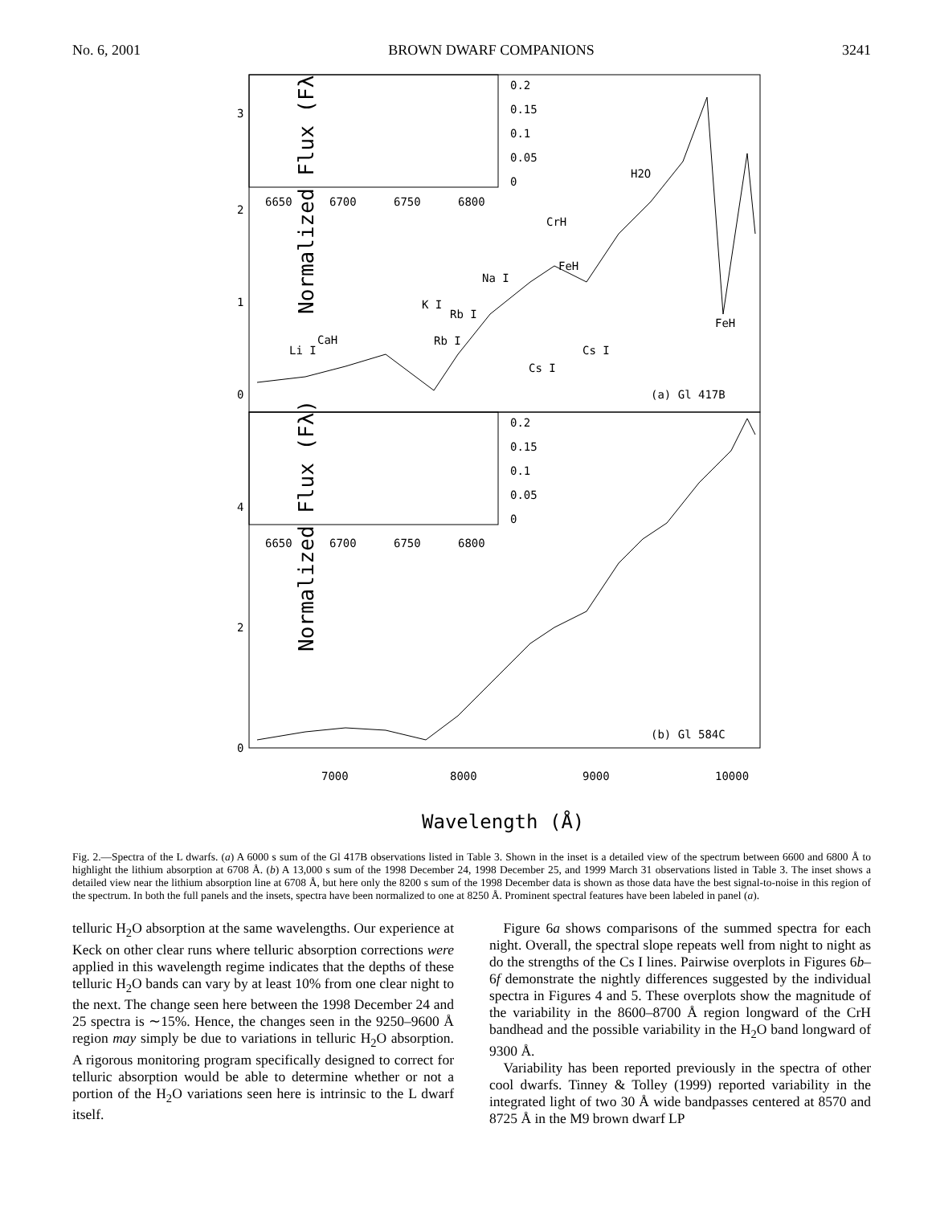No. 6, 2001 BROWN DWARF COMPANIONS 3241
Normalized Flux (Fλ)
Normalized Flux (Fλ)
3
2
1
0
4
2
0
0.2
0.15
0.1
0.05
0
6650
6700
6750
6800
0.2
0.15
0.1
0.05
0
6650
6700
6750
6800
Li I
CaH
K I
Rb I
Rb I
Na I
CrH
FeH
Cs I
Cs I
H2O
FeH
(a) Gl 417B
(b) Gl 584C
7000
8000
9000
10000
Wavelength (Å)
Fig. 2.—Spectra of the L dwarfs. (a) A 6000 s sum of the Gl 417B observations listed in Table 3. Shown in the inset is a detailed view of the spectrum between 6600 and 6800 Å to highlight the lithium absorption at 6708 Å. (b) A 13,000 s sum of the 1998 December 24, 1998 December 25, and 1999 March 31 observations listed in Table 3. The inset shows a detailed view near the lithium absorption line at 6708 Å, but here only the 8200 s sum of the 1998 December data is shown as those data have the best signal-to-noise in this region of the spectrum. In both the full panels and the insets, spectra have been normalized to one at 8250 Å. Prominent spectral features have been labeled in panel (a).
telluric H<sub>2</sub>O absorption at the same wavelengths. Our experience at Keck on other clear runs where telluric absorption corrections were applied in this wavelength regime indicates that the depths of these telluric H<sub>2</sub>O bands can vary by at least 10% from one clear night to the next. The change seen here between the 1998 December 24 and 25 spectra is ∼15%. Hence, the changes seen in the 9250–9600 Å region may simply be due to variations in telluric H<sub>2</sub>O absorption. A rigorous monitoring program specifically designed to correct for telluric absorption would be able to determine whether or not a portion of the H<sub>2</sub>O variations seen here is intrinsic to the L dwarf itself.
 Figure 6a shows comparisons of the summed spectra for each night. Overall, the spectral slope repeats well from night to night as do the strengths of the Cs I lines. Pairwise overplots in Figures 6b–6f demonstrate the nightly differences suggested by the individual spectra in Figures 4 and 5. These overplots show the magnitude of the variability in the 8600–8700 Å region longward of the CrH bandhead and the possible variability in the H<sub>2</sub>O band longward of 9300 Å.
 Variability has been reported previously in the spectra of other cool dwarfs. Tinney & Tolley (1999) reported variability in the integrated light of two 30 Å wide bandpasses centered at 8570 and 8725 Å in the M9 brown dwarf LP